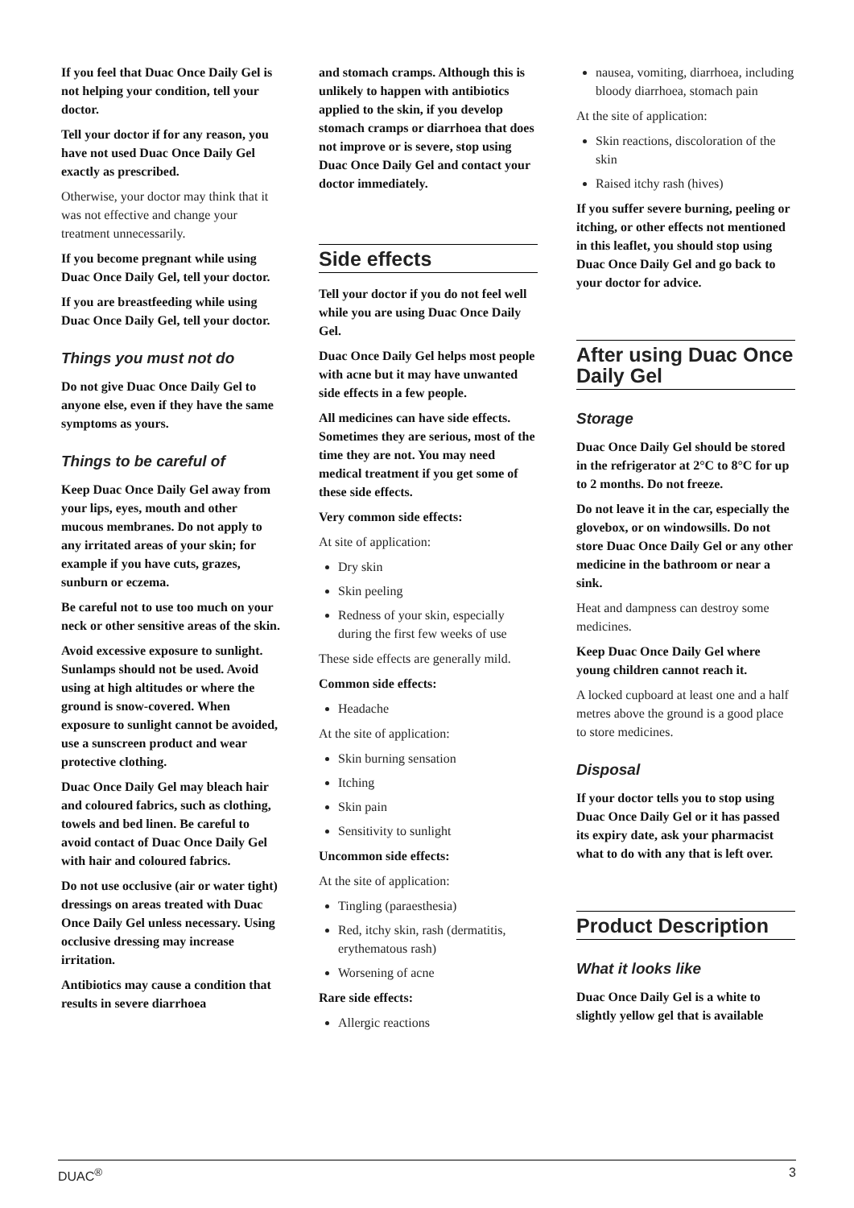If you feel that Duac Once Daily Gel is not helping your condition, tell your doctor.
Tell your doctor if for any reason, you have not used Duac Once Daily Gel exactly as prescribed.
Otherwise, your doctor may think that it was not effective and change your treatment unnecessarily.
If you become pregnant while using Duac Once Daily Gel, tell your doctor.
If you are breastfeeding while using Duac Once Daily Gel, tell your doctor.
Things you must not do
Do not give Duac Once Daily Gel to anyone else, even if they have the same symptoms as yours.
Things to be careful of
Keep Duac Once Daily Gel away from your lips, eyes, mouth and other mucous membranes. Do not apply to any irritated areas of your skin; for example if you have cuts, grazes, sunburn or eczema.
Be careful not to use too much on your neck or other sensitive areas of the skin.
Avoid excessive exposure to sunlight. Sunlamps should not be used. Avoid using at high altitudes or where the ground is snow-covered. When exposure to sunlight cannot be avoided, use a sunscreen product and wear protective clothing.
Duac Once Daily Gel may bleach hair and coloured fabrics, such as clothing, towels and bed linen. Be careful to avoid contact of Duac Once Daily Gel with hair and coloured fabrics.
Do not use occlusive (air or water tight) dressings on areas treated with Duac Once Daily Gel unless necessary. Using occlusive dressing may increase irritation.
Antibiotics may cause a condition that results in severe diarrhoea
and stomach cramps. Although this is unlikely to happen with antibiotics applied to the skin, if you develop stomach cramps or diarrhoea that does not improve or is severe, stop using Duac Once Daily Gel and contact your doctor immediately.
Side effects
Tell your doctor if you do not feel well while you are using Duac Once Daily Gel.
Duac Once Daily Gel helps most people with acne but it may have unwanted side effects in a few people.
All medicines can have side effects. Sometimes they are serious, most of the time they are not. You may need medical treatment if you get some of these side effects.
Very common side effects:
At site of application:
Dry skin
Skin peeling
Redness of your skin, especially during the first few weeks of use
These side effects are generally mild.
Common side effects:
Headache
At the site of application:
Skin burning sensation
Itching
Skin pain
Sensitivity to sunlight
Uncommon side effects:
At the site of application:
Tingling (paraesthesia)
Red, itchy skin, rash (dermatitis, erythematous rash)
Worsening of acne
Rare side effects:
Allergic reactions
nausea, vomiting, diarrhoea, including bloody diarrhoea, stomach pain
At the site of application:
Skin reactions, discoloration of the skin
Raised itchy rash (hives)
If you suffer severe burning, peeling or itching, or other effects not mentioned in this leaflet, you should stop using Duac Once Daily Gel and go back to your doctor for advice.
After using Duac Once Daily Gel
Storage
Duac Once Daily Gel should be stored in the refrigerator at 2°C to 8°C for up to 2 months. Do not freeze.
Do not leave it in the car, especially the glovebox, or on windowsills. Do not store Duac Once Daily Gel or any other medicine in the bathroom or near a sink.
Heat and dampness can destroy some medicines.
Keep Duac Once Daily Gel where young children cannot reach it.
A locked cupboard at least one and a half metres above the ground is a good place to store medicines.
Disposal
If your doctor tells you to stop using Duac Once Daily Gel or it has passed its expiry date, ask your pharmacist what to do with any that is left over.
Product Description
What it looks like
Duac Once Daily Gel is a white to slightly yellow gel that is available
DUAC<sup>®</sup> 3